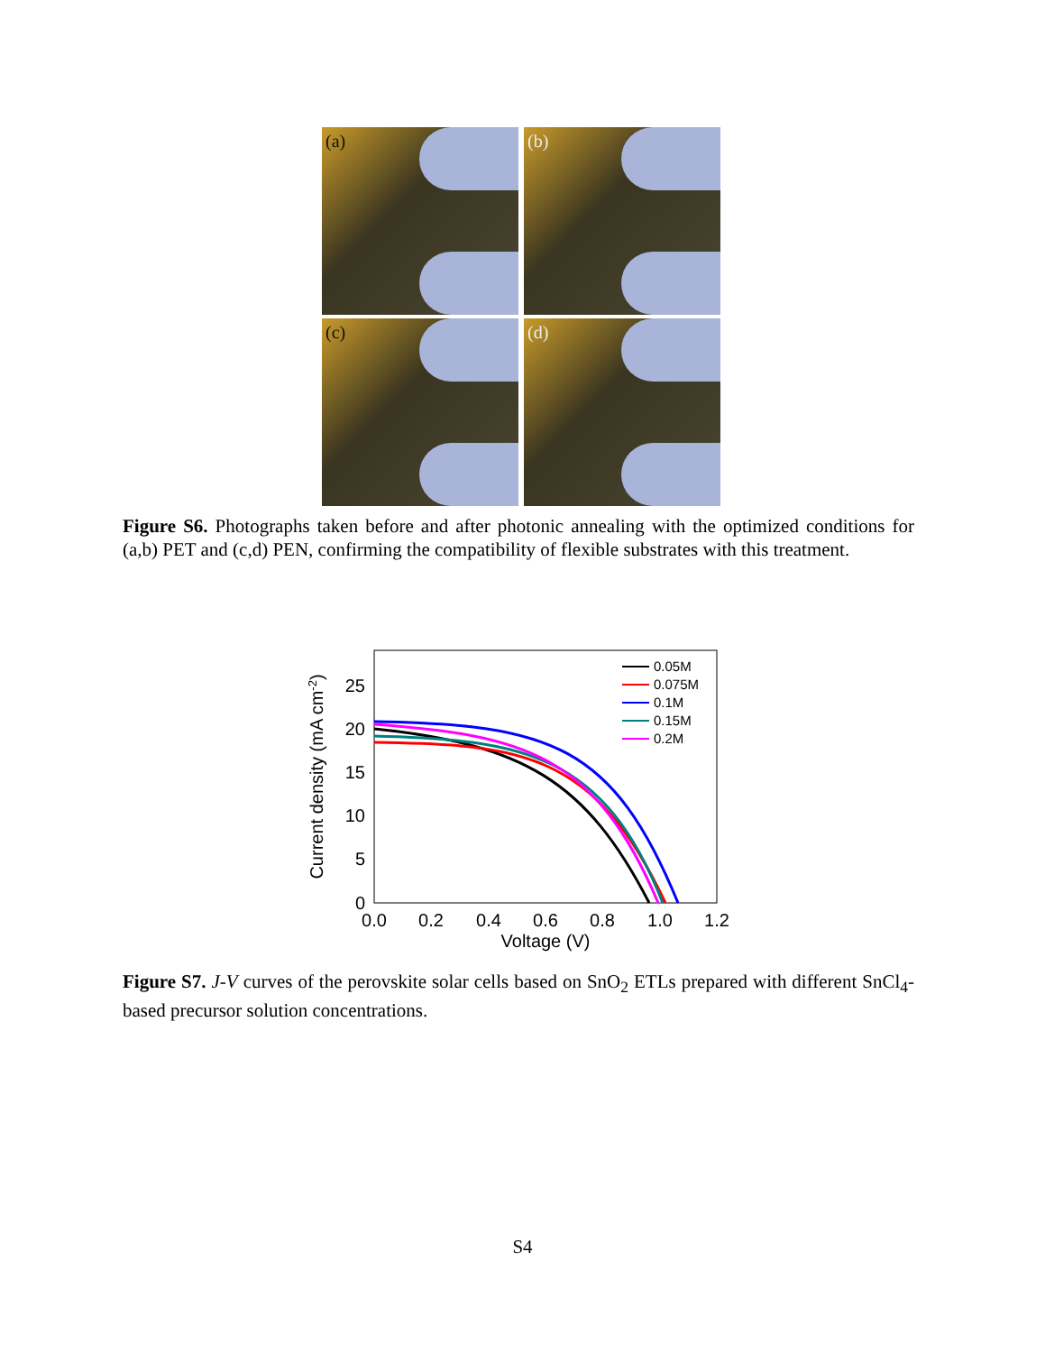(a)
(b)
(c)
(d)
Figure S6. Photographs taken before and after photonic annealing with the optimized conditions for (a,b) PET and (c,d) PEN, confirming the compatibility of flexible substrates with this treatment.
0
5
10
15
20
25
0.0
0.2
0.4
0.6
0.8
1.0
1.2
Voltage (V)
Current density (mA cm-2)
0.05M
0.075M
0.1M
0.15M
0.2M
Figure S7. J-V curves of the perovskite solar cells based on SnO<sub>2</sub> ETLs prepared with different SnCl<sub>4</sub>-based precursor solution concentrations.
S4